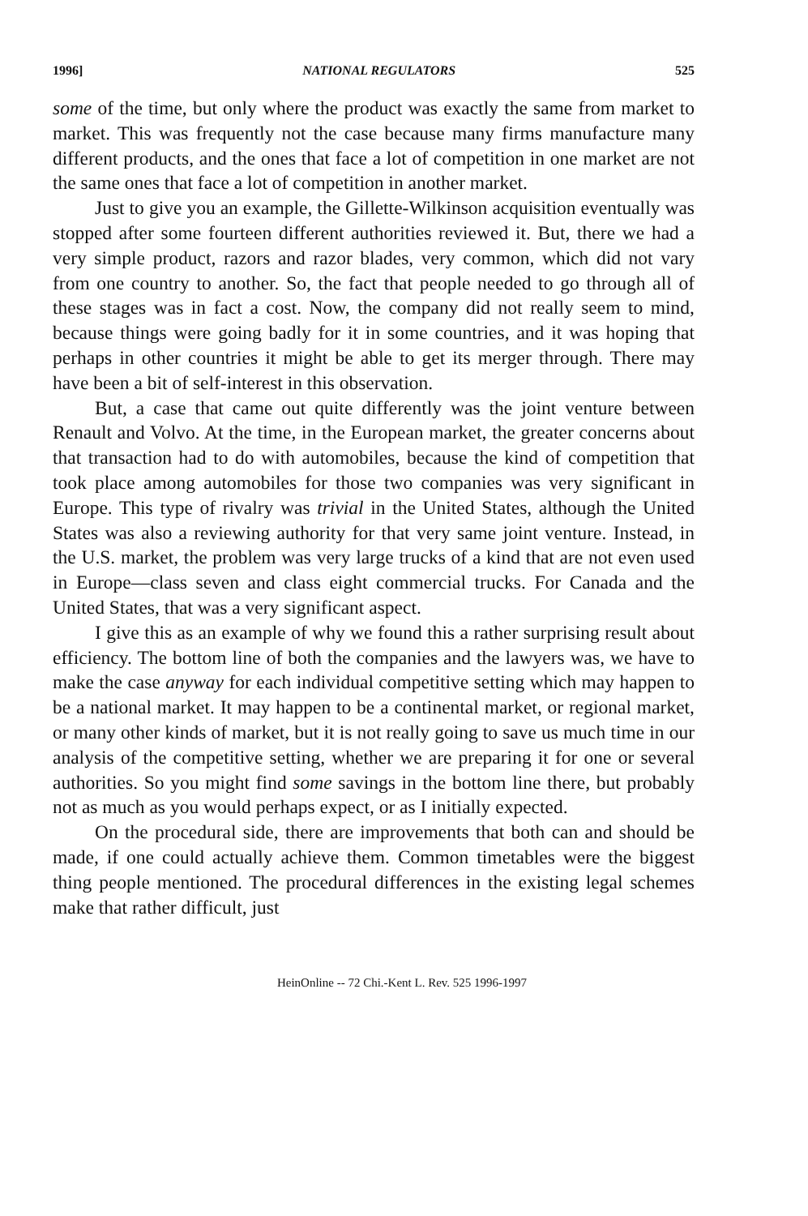1996] NATIONAL REGULATORS 525
some of the time, but only where the product was exactly the same from market to market. This was frequently not the case because many firms manufacture many different products, and the ones that face a lot of competition in one market are not the same ones that face a lot of competition in another market.
Just to give you an example, the Gillette-Wilkinson acquisition eventually was stopped after some fourteen different authorities reviewed it. But, there we had a very simple product, razors and razor blades, very common, which did not vary from one country to another. So, the fact that people needed to go through all of these stages was in fact a cost. Now, the company did not really seem to mind, because things were going badly for it in some countries, and it was hoping that perhaps in other countries it might be able to get its merger through. There may have been a bit of self-interest in this observation.
But, a case that came out quite differently was the joint venture between Renault and Volvo. At the time, in the European market, the greater concerns about that transaction had to do with automobiles, because the kind of competition that took place among automobiles for those two companies was very significant in Europe. This type of rivalry was trivial in the United States, although the United States was also a reviewing authority for that very same joint venture. Instead, in the U.S. market, the problem was very large trucks of a kind that are not even used in Europe—class seven and class eight commercial trucks. For Canada and the United States, that was a very significant aspect.
I give this as an example of why we found this a rather surprising result about efficiency. The bottom line of both the companies and the lawyers was, we have to make the case anyway for each individual competitive setting which may happen to be a national market. It may happen to be a continental market, or regional market, or many other kinds of market, but it is not really going to save us much time in our analysis of the competitive setting, whether we are preparing it for one or several authorities. So you might find some savings in the bottom line there, but probably not as much as you would perhaps expect, or as I initially expected.
On the procedural side, there are improvements that both can and should be made, if one could actually achieve them. Common timetables were the biggest thing people mentioned. The procedural differences in the existing legal schemes make that rather difficult, just
HeinOnline -- 72 Chi.-Kent L. Rev. 525 1996-1997